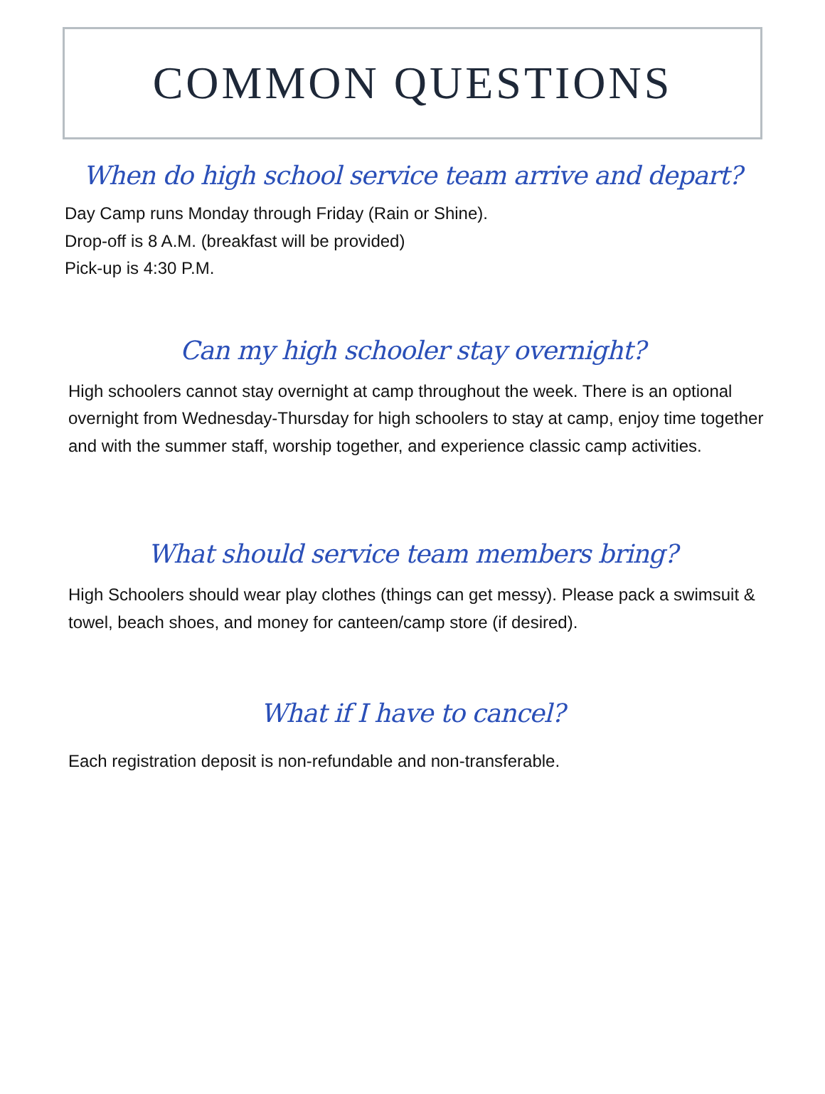COMMON QUESTIONS
When do high school service team arrive and depart?
Day Camp runs Monday through Friday (Rain or Shine).
Drop-off is 8 A.M. (breakfast will be provided)
Pick-up is 4:30 P.M.
Can my high schooler stay overnight?
High schoolers cannot stay overnight at camp throughout the week. There is an optional overnight from Wednesday-Thursday for high schoolers to stay at camp, enjoy time together and with the summer staff, worship together, and experience classic camp activities.
What should service team members bring?
High Schoolers should wear play clothes (things can get messy). Please pack a swimsuit & towel, beach shoes, and money for canteen/camp store (if desired).
What if I have to cancel?
Each registration deposit is non-refundable and non-transferable.